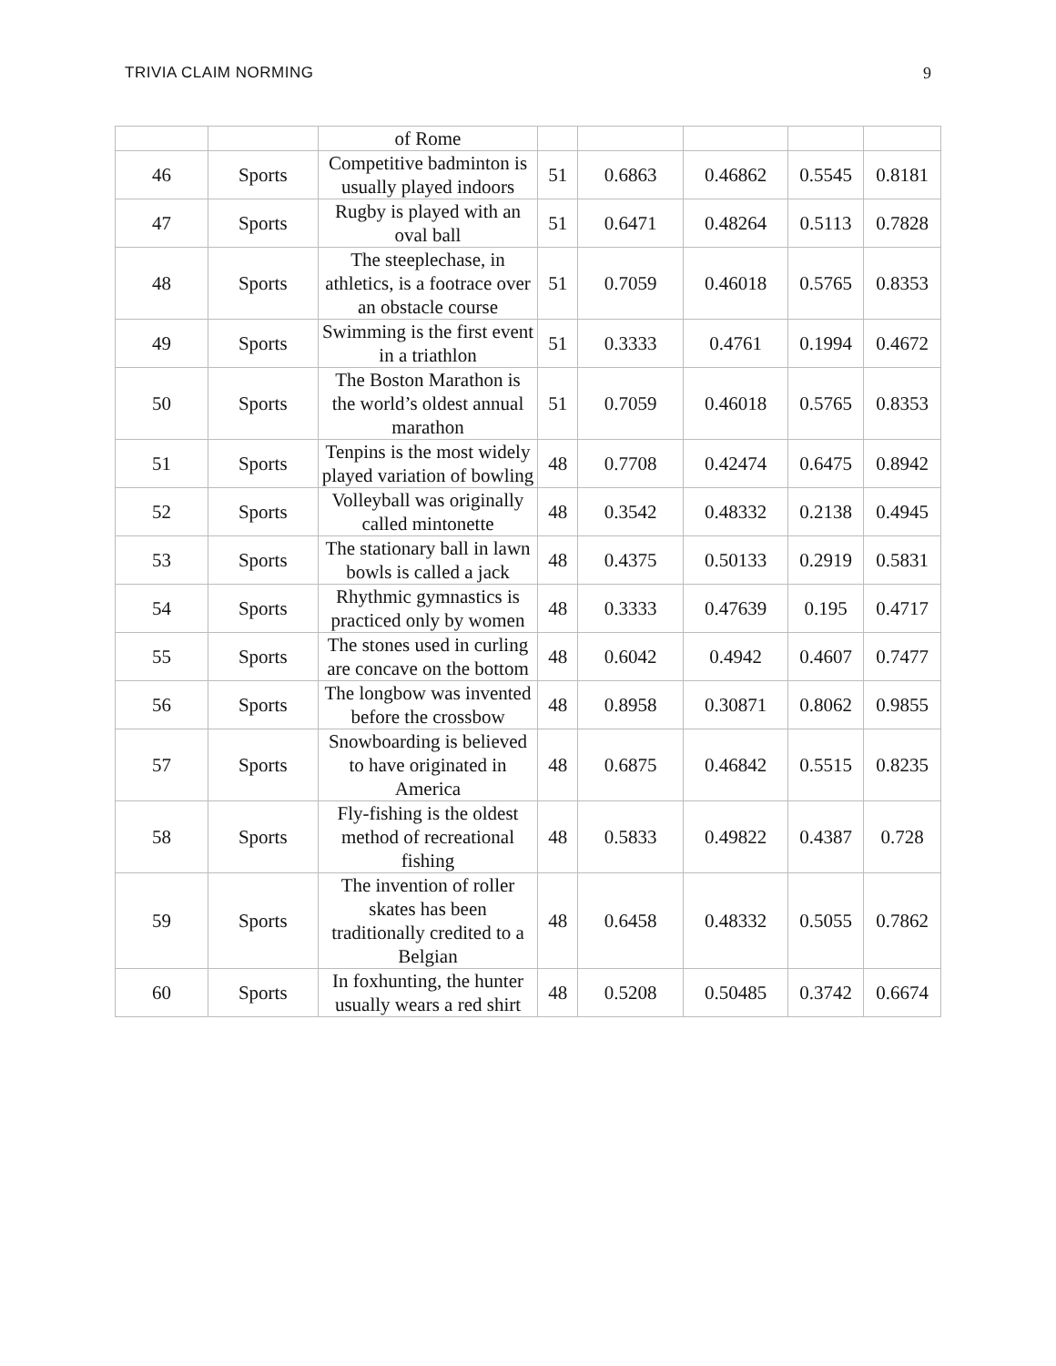TRIVIA CLAIM NORMING 9
| | | of Rome | | | | | |
| 46 | Sports | Competitive badminton is usually played indoors | 51 | 0.6863 | 0.46862 | 0.5545 | 0.8181 |
| 47 | Sports | Rugby is played with an oval ball | 51 | 0.6471 | 0.48264 | 0.5113 | 0.7828 |
| 48 | Sports | The steeplechase, in athletics, is a footrace over an obstacle course | 51 | 0.7059 | 0.46018 | 0.5765 | 0.8353 |
| 49 | Sports | Swimming is the first event in a triathlon | 51 | 0.3333 | 0.4761 | 0.1994 | 0.4672 |
| 50 | Sports | The Boston Marathon is the world’s oldest annual marathon | 51 | 0.7059 | 0.46018 | 0.5765 | 0.8353 |
| 51 | Sports | Tenpins is the most widely played variation of bowling | 48 | 0.7708 | 0.42474 | 0.6475 | 0.8942 |
| 52 | Sports | Volleyball was originally called mintonette | 48 | 0.3542 | 0.48332 | 0.2138 | 0.4945 |
| 53 | Sports | The stationary ball in lawn bowls is called a jack | 48 | 0.4375 | 0.50133 | 0.2919 | 0.5831 |
| 54 | Sports | Rhythmic gymnastics is practiced only by women | 48 | 0.3333 | 0.47639 | 0.195 | 0.4717 |
| 55 | Sports | The stones used in curling are concave on the bottom | 48 | 0.6042 | 0.4942 | 0.4607 | 0.7477 |
| 56 | Sports | The longbow was invented before the crossbow | 48 | 0.8958 | 0.30871 | 0.8062 | 0.9855 |
| 57 | Sports | Snowboarding is believed to have originated in America | 48 | 0.6875 | 0.46842 | 0.5515 | 0.8235 |
| 58 | Sports | Fly-fishing is the oldest method of recreational fishing | 48 | 0.5833 | 0.49822 | 0.4387 | 0.728 |
| 59 | Sports | The invention of roller skates has been traditionally credited to a Belgian | 48 | 0.6458 | 0.48332 | 0.5055 | 0.7862 |
| 60 | Sports | In foxhunting, the hunter usually wears a red shirt | 48 | 0.5208 | 0.50485 | 0.3742 | 0.6674 |